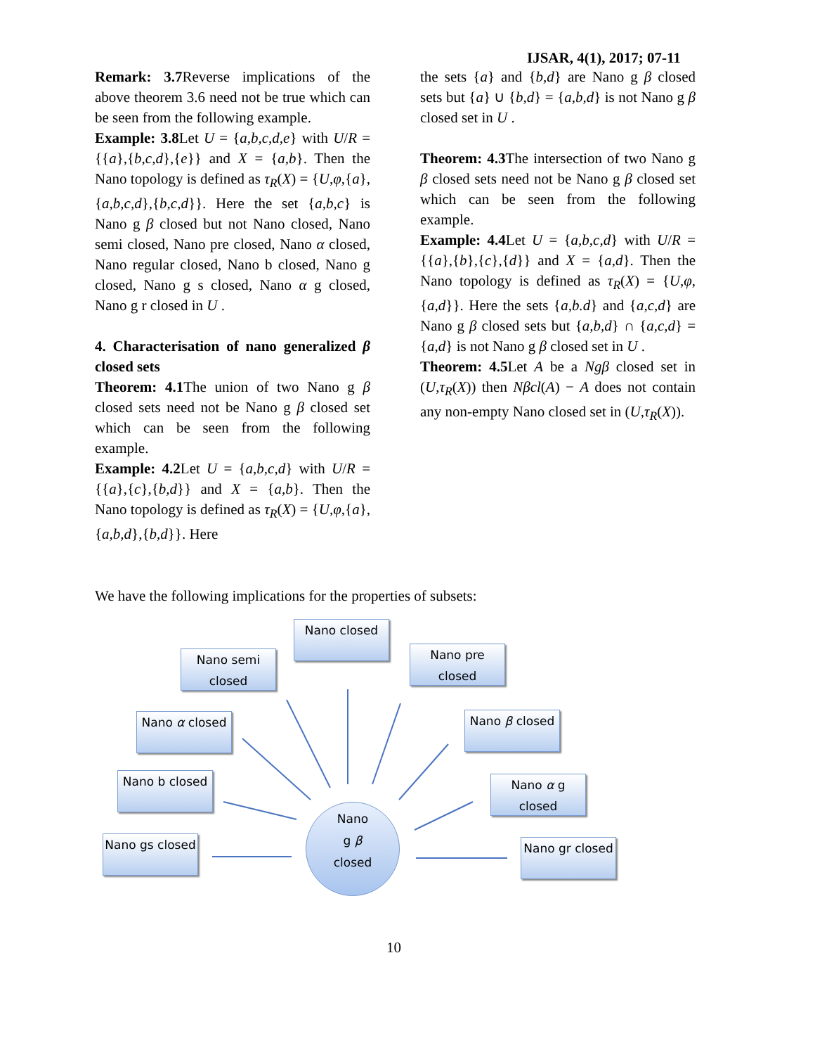IJSAR, 4(1), 2017; 07-11
Remark: 3.7 Reverse implications of the above theorem 3.6 need not be true which can be seen from the following example.
Example: 3.8 Let U = {a,b,c,d,e} with U/R = {{a},{b,c,d},{e}} and X = {a,b}. Then the Nano topology is defined as τ<sub>R</sub>(X) = {U,φ,{a},{a,b,c,d},{b,c,d}}. Here the set {a,b,c} is Nano g β closed but not Nano closed, Nano semi closed, Nano pre closed, Nano α closed, Nano regular closed, Nano b closed, Nano g closed, Nano g s closed, Nano α g closed, Nano g r closed in U .
4. Characterisation of nano generalized β closed sets
Theorem: 4.1 The union of two Nano g β closed sets need not be Nano g β closed set which can be seen from the following example.
Example: 4.2 Let U = {a,b,c,d} with U/R = {{a},{c},{b,d}} and X = {a,b}. Then the Nano topology is defined as τ<sub>R</sub>(X) = {U,φ,{a},{a,b,d},{b,d}}. Here
the sets {a} and {b,d} are Nano g β closed sets but {a} ∪ {b,d} = {a,b,d} is not Nano g β closed set in U .
Theorem: 4.3 The intersection of two Nano g β closed sets need not be Nano g β closed set which can be seen from the following example.
Example: 4.4 Let U = {a,b,c,d} with U/R = {{a},{b},{c},{d}} and X = {a,d}. Then the Nano topology is defined as τ<sub>R</sub>(X) = {U,φ,{a,d}}. Here the sets {a,b.d} and {a,c,d} are Nano g β closed sets but {a,b,d} ∩ {a,c,d} = {a,d} is not Nano g β closed set in U .
Theorem: 4.5 Let A be a Ngβ closed set in (U,τ<sub>R</sub>(X)) then Nβcl(A) − A does not contain any non-empty Nano closed set in (U,τ<sub>R</sub>(X)).
We have the following implications for the properties of subsets:
Nano closed
Nano semi closed
Nano pre closed
Nano α closed Nano β closed
Nano b closed
Nano α g closed
Nano gs closed
Nano gr closed
Nano
g β
closed
10